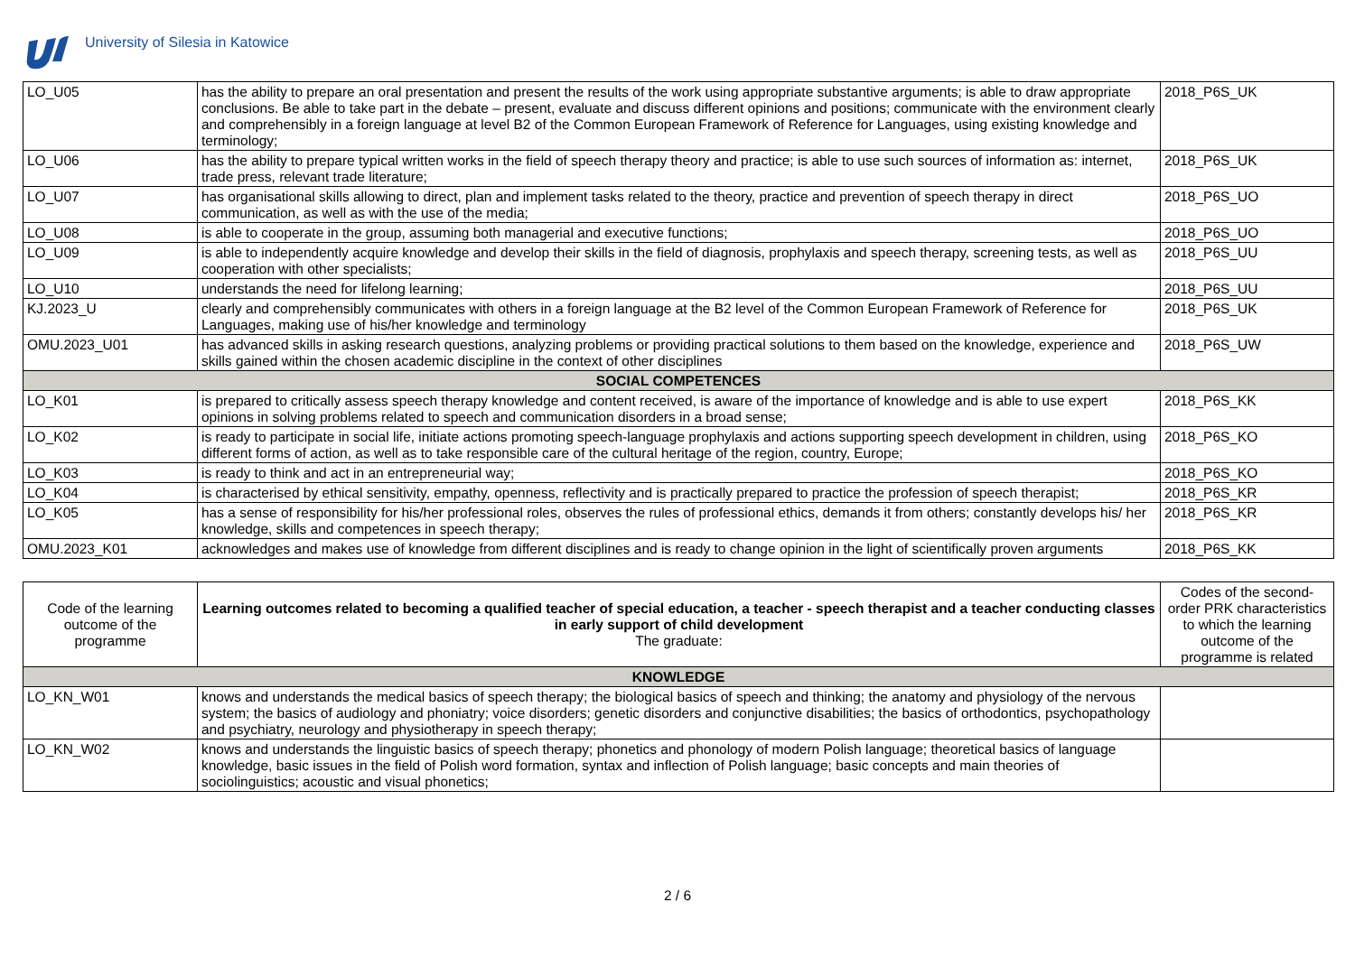University of Silesia in Katowice
| LO_U05 | has the ability to prepare an oral presentation and present the results of the work using appropriate substantive arguments; is able to draw appropriate conclusions. Be able to take part in the debate – present, evaluate and discuss different opinions and positions; communicate with the environment clearly and comprehensibly in a foreign language at level B2 of the Common European Framework of Reference for Languages, using existing knowledge and terminology; | 2018_P6S_UK |
| LO_U06 | has the ability to prepare typical written works in the field of speech therapy theory and practice; is able to use such sources of information as: internet, trade press, relevant trade literature; | 2018_P6S_UK |
| LO_U07 | has organisational skills allowing to direct, plan and implement tasks related to the theory, practice and prevention of speech therapy in direct communication, as well as with the use of the media; | 2018_P6S_UO |
| LO_U08 | is able to cooperate in the group, assuming both managerial and executive functions; | 2018_P6S_UO |
| LO_U09 | is able to independently acquire knowledge and develop their skills in the field of diagnosis, prophylaxis and speech therapy, screening tests, as well as cooperation with other specialists; | 2018_P6S_UU |
| LO_U10 | understands the need for lifelong learning; | 2018_P6S_UU |
| KJ.2023_U | clearly and comprehensibly communicates with others in a foreign language at the B2 level of the Common European Framework of Reference for Languages, making use of his/her knowledge and terminology | 2018_P6S_UK |
| OMU.2023_U01 | has advanced skills in asking research questions, analyzing problems or providing practical solutions to them based on the knowledge, experience and skills gained within the chosen academic discipline in the context of other disciplines | 2018_P6S_UW |
| SOCIAL COMPETENCES | | |
| LO_K01 | is prepared to critically assess speech therapy knowledge and content received, is aware of the importance of knowledge and is able to use expert opinions in solving problems related to speech and communication disorders in a broad sense; | 2018_P6S_KK |
| LO_K02 | is ready to participate in social life, initiate actions promoting speech-language prophylaxis and actions supporting speech development in children, using different forms of action, as well as to take responsible care of the cultural heritage of the region, country, Europe; | 2018_P6S_KO |
| LO_K03 | is ready to think and act in an entrepreneurial way; | 2018_P6S_KO |
| LO_K04 | is characterised by ethical sensitivity, empathy, openness, reflectivity and is practically prepared to practice the profession of speech therapist; | 2018_P6S_KR |
| LO_K05 | has a sense of responsibility for his/her professional roles, observes the rules of professional ethics, demands it from others; constantly develops his/ her knowledge, skills and competences in speech therapy; | 2018_P6S_KR |
| OMU.2023_K01 | acknowledges and makes use of knowledge from different disciplines and is ready to change opinion in the light of scientifically proven arguments | 2018_P6S_KK |
| Code of the learning outcome of the programme | Learning outcomes related to becoming a qualified teacher of special education, a teacher - speech therapist and a teacher conducting classes in early support of child development The graduate: | Codes of the second-order PRK characteristics to which the learning outcome of the programme is related |
| --- | --- | --- |
| KNOWLEDGE | | |
| LO_KN_W01 | knows and understands the medical basics of speech therapy; the biological basics of speech and thinking; the anatomy and physiology of the nervous system; the basics of audiology and phoniatry; voice disorders; genetic disorders and conjunctive disabilities; the basics of orthodontics, psychopathology and psychiatry, neurology and physiotherapy in speech therapy; | |
| LO_KN_W02 | knows and understands the linguistic basics of speech therapy; phonetics and phonology of modern Polish language; theoretical basics of language knowledge, basic issues in the field of Polish word formation, syntax and inflection of Polish language; basic concepts and main theories of sociolinguistics; acoustic and visual phonetics; | |
2 / 6